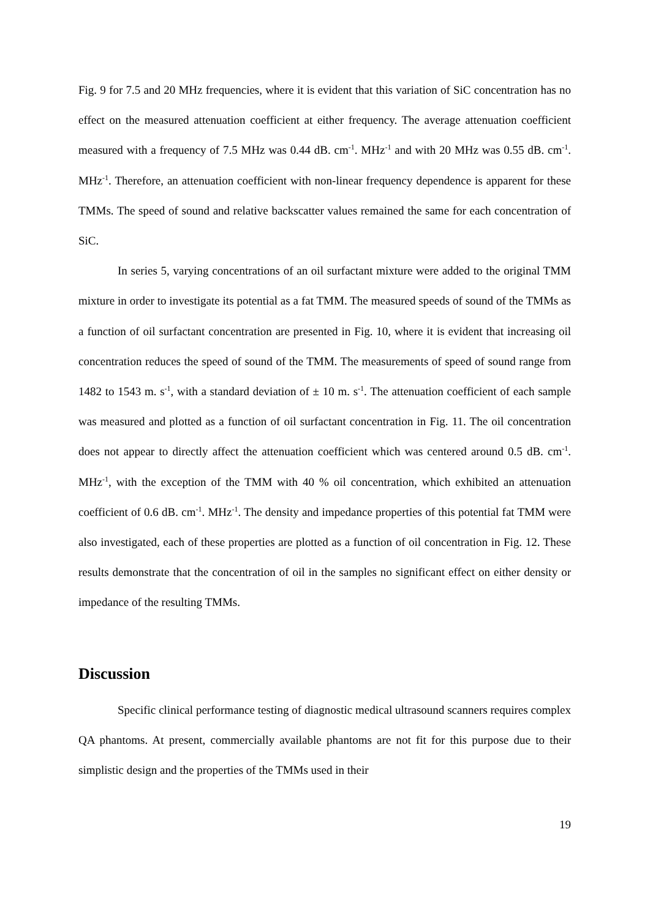Fig. 9 for 7.5 and 20 MHz frequencies, where it is evident that this variation of SiC concentration has no effect on the measured attenuation coefficient at either frequency. The average attenuation coefficient measured with a frequency of 7.5 MHz was 0.44 dB. cm<sup>-1</sup>. MHz<sup>-1</sup> and with 20 MHz was 0.55 dB. cm<sup>-1</sup>. MHz<sup>-1</sup>. Therefore, an attenuation coefficient with non-linear frequency dependence is apparent for these TMMs. The speed of sound and relative backscatter values remained the same for each concentration of SiC.
In series 5, varying concentrations of an oil surfactant mixture were added to the original TMM mixture in order to investigate its potential as a fat TMM. The measured speeds of sound of the TMMs as a function of oil surfactant concentration are presented in Fig. 10, where it is evident that increasing oil concentration reduces the speed of sound of the TMM. The measurements of speed of sound range from 1482 to 1543 m. s<sup>-1</sup>, with a standard deviation of ± 10 m. s<sup>-1</sup>. The attenuation coefficient of each sample was measured and plotted as a function of oil surfactant concentration in Fig. 11. The oil concentration does not appear to directly affect the attenuation coefficient which was centered around 0.5 dB. cm<sup>-1</sup>. MHz<sup>-1</sup>, with the exception of the TMM with 40 % oil concentration, which exhibited an attenuation coefficient of 0.6 dB. cm<sup>-1</sup>. MHz<sup>-1</sup>. The density and impedance properties of this potential fat TMM were also investigated, each of these properties are plotted as a function of oil concentration in Fig. 12. These results demonstrate that the concentration of oil in the samples no significant effect on either density or impedance of the resulting TMMs.
Discussion
Specific clinical performance testing of diagnostic medical ultrasound scanners requires complex QA phantoms. At present, commercially available phantoms are not fit for this purpose due to their simplistic design and the properties of the TMMs used in their
19